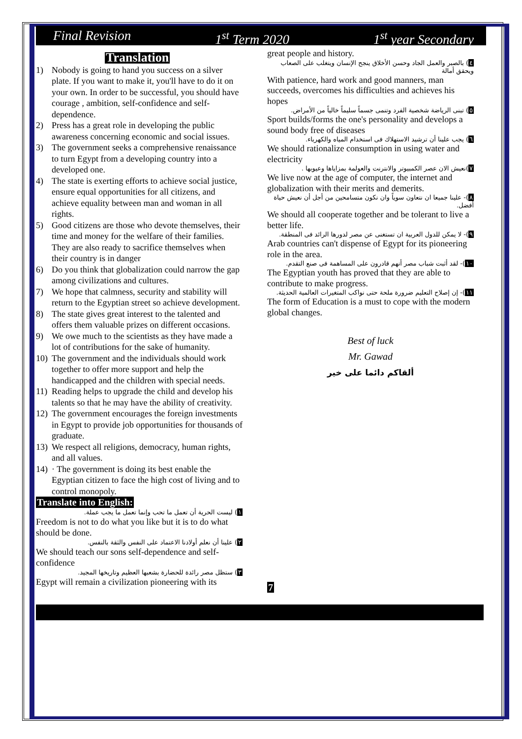Final Revision 1<sup>st</sup> Term 2020 1<sup>st</sup> year Secondary
Translation
1) Nobody is going to hand you success on a silver plate. If you want to make it, you'll have to do it on your own. In order to be successful, you should have courage , ambition, self-confidence and self- dependence.
2) Press has a great role in developing the public awareness concerning economic and social issues.
3) The government seeks a comprehensive renaissance to turn Egypt from a developing country into a developed one.
4) The state is exerting efforts to achieve social justice, ensure equal opportunities for all citizens, and achieve equality between man and woman in all rights.
5) Good citizens are those who devote themselves, their time and money for the welfare of their families. They are also ready to sacrifice themselves when their country is in danger
6) Do you think that globalization could narrow the gap among civilizations and cultures.
7) We hope that calmness, security and stability will return to the Egyptian street so achieve development.
8) The state gives great interest to the talented and offers them valuable prizes on different occasions.
9) We owe much to the scientists as they have made a lot of contributions for the sake of humanity.
10) The government and the individuals should work together to offer more support and help the handicapped and the children with special needs.
11) Reading helps to upgrade the child and develop his talents so that he may have the ability of creativity.
12) The government encourages the foreign investments in Egypt to provide job opportunities for thousands of graduate.
13) We respect all religions, democracy, human rights, and all values.
14) · The government is doing its best enable the Egyptian citizen to face the high cost of living and to control monopoly.
Translate into English:
١) ليست الحرية أن تعمل ما تحب وإنما تعمل ما يجب عملة.
Freedom is not to do what you like but it is to do what should be done.
٢) علينا أن نعلم أولادنا الاعتماد على النفس والثقة بالنفس.
We should teach our sons self-dependence and self-confidence
٣) ستظل مصر رائدة للحضارة بشعبها العظيم وتاريخها المجيد.
Egypt will remain a civilization pioneering with its
great people and history.
٤) بالصبر والعمل الجاد وحسن الأخلاق ينجح الإنسان ويتغلب على الصعاب ويحقق أمالة
With patience, hard work and good manners, man succeeds, overcomes his difficulties and achieves his hopes
٥) تبنى الرياضة شخصية الفرد وتنمى جسماً سليماً خالياً من الأمراض.
Sport builds/forms the one's personality and develops a sound body free of diseases
٦) يجب علينا أن ترشيد الاستهلاك فى استخدام المياه والكهرباء.
We should rationalize consumption in using water and electricity
٧)نعيش الان عصر الكمبيوتر والانترنت والعولمة بمزاياها وعيوبها .
We live now at the age of computer, the internet and globalization with their merits and demerits.
٨)- علينا جميعا ان نتعاون سوياً وان نكون متسامحين من أجل أن نعيش حياة أفضل.
We should all cooperate together and be tolerant to live a better life.
٩)- لا يمكن للدول العربية ان تستغنى عن مصر لدورها الرائد فى المنطقة.
Arab countries can't dispense of Egypt for its pioneering role in the area.
١٠)- لقد أثبت شباب مصر أنهم قادرون على المساهمة فى صنع التقدم.
The Egyptian youth has proved that they are able to contribute to make progress.
١١)- إن إصلاح التعليم ضرورة ملحة حتى نواكب المتغيرات العالمية الحديثة.
The form of Education is a must to cope with the modern global changes.
Best of luck
Mr. Gawad
ألقاكم دائما على خير
7